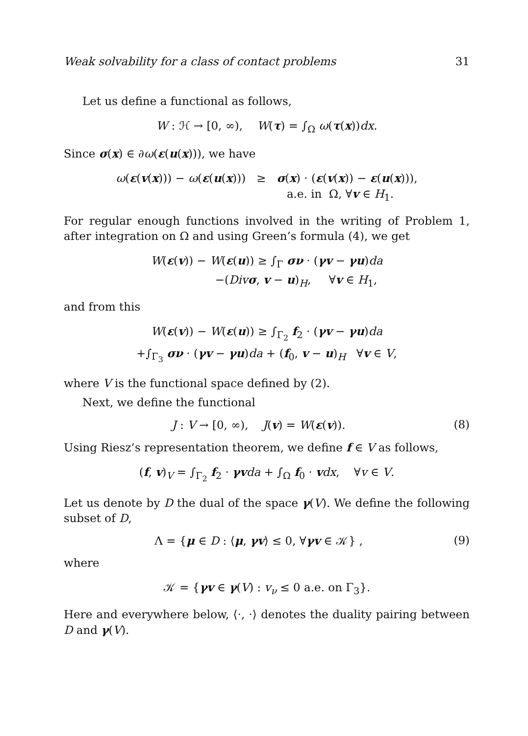Weak solvability for a class of contact problems 31
Let us define a functional as follows,
W : ℋ → [0, ∞), W(τ) = ∫<sub>Ω</sub> ω(τ(x))dx.
Since σ(x) ∈ ∂ω(ε(u(x))), we have
ω(ε(v(x))) − ω(ε(u(x))) ≥ σ(x) · (ε(v(x)) − ε(u(x))),
a.e. in Ω, ∀v ∈ H<sub>1</sub>.
For regular enough functions involved in the writing of Problem 1, after integration on Ω and using Green’s formula (4), we get
W(ε(v)) − W(ε(u)) ≥ ∫<sub>Γ</sub> σν · (γv − γu)da
−(Div σ, v − u)<sub>H</sub>, ∀v ∈ H<sub>1</sub>,
and from this
W(ε(v)) − W(ε(u)) ≥ ∫<sub>Γ<sub>2</sub></sub> f<sub>2</sub> · (γv − γu)da
+∫<sub>Γ<sub>3</sub></sub> σν · (γv − γu)da + (f<sub>0</sub>, v − u)<sub>H</sub> ∀v ∈ V,
where V is the functional space defined by (2).
Next, we define the functional
J : V → [0, ∞), J(v) = W(ε(v)). (8)
Using Riesz’s representation theorem, we define f ∈ V as follows,
(f, v)<sub>V</sub> = ∫<sub>Γ<sub>2</sub></sub> f<sub>2</sub> · γv da + ∫<sub>Ω</sub> f<sub>0</sub> · vdx, ∀v ∈ V.
Let us denote by D the dual of the space γ(V). We define the following subset of D,
Λ = {μ ∈ D : ⟨μ, γv⟩ ≤ 0, ∀γv ∈ 𝒦} , (9)
where
𝒦 = {γv ∈ γ(V) : v<sub>ν</sub> ≤ 0 a.e. on Γ<sub>3</sub>}.
Here and everywhere below, ⟨·, ·⟩ denotes the duality pairing between D and γ(V).